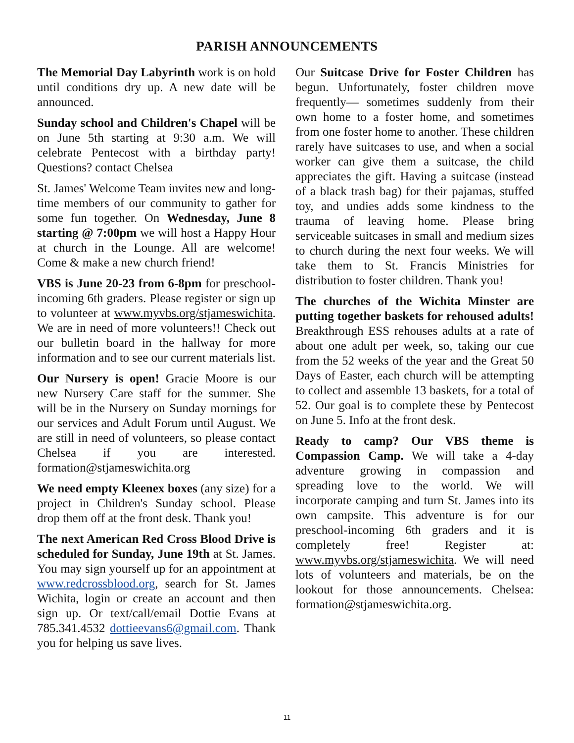PARISH ANNOUNCEMENTS
The Memorial Day Labyrinth work is on hold until conditions dry up. A new date will be announced.
Sunday school and Children's Chapel will be on June 5th starting at 9:30 a.m. We will celebrate Pentecost with a birthday party! Questions? contact Chelsea
St. James' Welcome Team invites new and long-time members of our community to gather for some fun together. On Wednesday, June 8 starting @ 7:00pm we will host a Happy Hour at church in the Lounge. All are welcome! Come & make a new church friend!
VBS is June 20-23 from 6-8pm for preschool-incoming 6th graders. Please register or sign up to volunteer at www.myvbs.org/stjameswichita. We are in need of more volunteers!! Check out our bulletin board in the hallway for more information and to see our current materials list.
Our Nursery is open! Gracie Moore is our new Nursery Care staff for the summer. She will be in the Nursery on Sunday mornings for our services and Adult Forum until August. We are still in need of volunteers, so please contact Chelsea if you are interested. formation@stjameswichita.org
We need empty Kleenex boxes (any size) for a project in Children's Sunday school. Please drop them off at the front desk. Thank you!
The next American Red Cross Blood Drive is scheduled for Sunday, June 19th at St. James. You may sign yourself up for an appointment at www.redcrossblood.org, search for St. James Wichita, login or create an account and then sign up. Or text/call/email Dottie Evans at 785.341.4532 dottieevans6@gmail.com. Thank you for helping us save lives.
Our Suitcase Drive for Foster Children has begun. Unfortunately, foster children move frequently— sometimes suddenly from their own home to a foster home, and sometimes from one foster home to another. These children rarely have suitcases to use, and when a social worker can give them a suitcase, the child appreciates the gift. Having a suitcase (instead of a black trash bag) for their pajamas, stuffed toy, and undies adds some kindness to the trauma of leaving home. Please bring serviceable suitcases in small and medium sizes to church during the next four weeks. We will take them to St. Francis Ministries for distribution to foster children. Thank you!
The churches of the Wichita Minster are putting together baskets for rehoused adults! Breakthrough ESS rehouses adults at a rate of about one adult per week, so, taking our cue from the 52 weeks of the year and the Great 50 Days of Easter, each church will be attempting to collect and assemble 13 baskets, for a total of 52. Our goal is to complete these by Pentecost on June 5. Info at the front desk.
Ready to camp? Our VBS theme is Compassion Camp. We will take a 4-day adventure growing in compassion and spreading love to the world. We will incorporate camping and turn St. James into its own campsite. This adventure is for our preschool-incoming 6th graders and it is completely free! Register at: www.myvbs.org/stjameswichita. We will need lots of volunteers and materials, be on the lookout for those announcements. Chelsea: formation@stjameswichita.org.
11